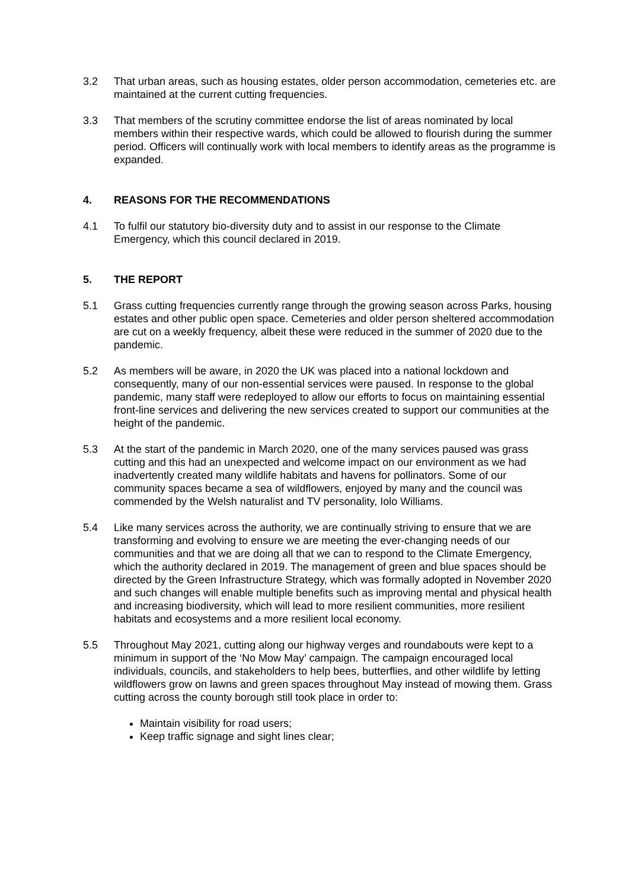3.2 That urban areas, such as housing estates, older person accommodation, cemeteries etc. are maintained at the current cutting frequencies.
3.3 That members of the scrutiny committee endorse the list of areas nominated by local members within their respective wards, which could be allowed to flourish during the summer period. Officers will continually work with local members to identify areas as the programme is expanded.
4. REASONS FOR THE RECOMMENDATIONS
4.1 To fulfil our statutory bio-diversity duty and to assist in our response to the Climate Emergency, which this council declared in 2019.
5. THE REPORT
5.1 Grass cutting frequencies currently range through the growing season across Parks, housing estates and other public open space. Cemeteries and older person sheltered accommodation are cut on a weekly frequency, albeit these were reduced in the summer of 2020 due to the pandemic.
5.2 As members will be aware, in 2020 the UK was placed into a national lockdown and consequently, many of our non-essential services were paused. In response to the global pandemic, many staff were redeployed to allow our efforts to focus on maintaining essential front-line services and delivering the new services created to support our communities at the height of the pandemic.
5.3 At the start of the pandemic in March 2020, one of the many services paused was grass cutting and this had an unexpected and welcome impact on our environment as we had inadvertently created many wildlife habitats and havens for pollinators. Some of our community spaces became a sea of wildflowers, enjoyed by many and the council was commended by the Welsh naturalist and TV personality, Iolo Williams.
5.4 Like many services across the authority, we are continually striving to ensure that we are transforming and evolving to ensure we are meeting the ever-changing needs of our communities and that we are doing all that we can to respond to the Climate Emergency, which the authority declared in 2019. The management of green and blue spaces should be directed by the Green Infrastructure Strategy, which was formally adopted in November 2020 and such changes will enable multiple benefits such as improving mental and physical health and increasing biodiversity, which will lead to more resilient communities, more resilient habitats and ecosystems and a more resilient local economy.
5.5 Throughout May 2021, cutting along our highway verges and roundabouts were kept to a minimum in support of the ‘No Mow May’ campaign. The campaign encouraged local individuals, councils, and stakeholders to help bees, butterflies, and other wildlife by letting wildflowers grow on lawns and green spaces throughout May instead of mowing them. Grass cutting across the county borough still took place in order to:
Maintain visibility for road users;
Keep traffic signage and sight lines clear;